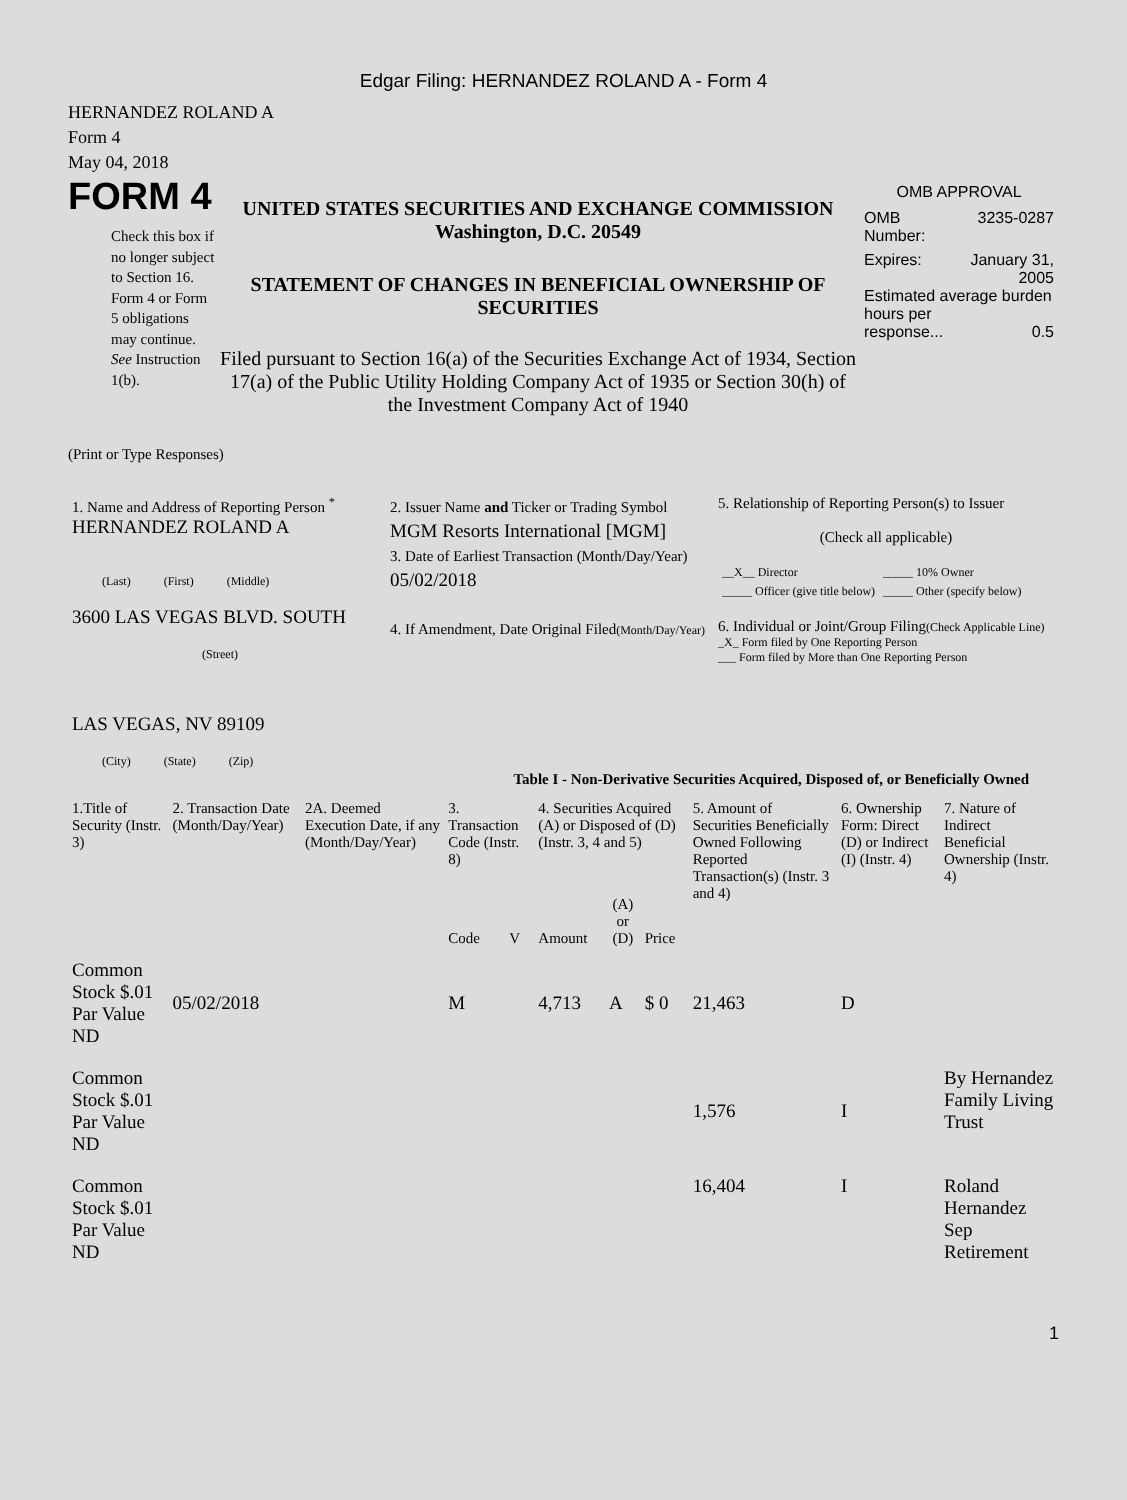Edgar Filing: HERNANDEZ ROLAND A - Form 4
HERNANDEZ ROLAND A
Form 4
May 04, 2018
FORM 4
Check this box if no longer subject to Section 16. Form 4 or Form 5 obligations may continue. See Instruction 1(b).
UNITED STATES SECURITIES AND EXCHANGE COMMISSION
Washington, D.C. 20549
STATEMENT OF CHANGES IN BENEFICIAL OWNERSHIP OF SECURITIES
Filed pursuant to Section 16(a) of the Securities Exchange Act of 1934, Section 17(a) of the Public Utility Holding Company Act of 1935 or Section 30(h) of the Investment Company Act of 1940
OMB APPROVAL
OMB
Number: 3235-0287
Expires: January 31,
2005
Estimated average burden hours per
response... 0.5
(Print or Type Responses)
| 1. Name and Address of Reporting Person <sup>*</sup> HERNANDEZ ROLAND A (Last) (First) (Middle) 3600 LAS VEGAS BLVD. SOUTH (Street) LAS VEGAS, NV 89109 (City) (State) (Zip) | 2. Issuer Name and Ticker or Trading Symbol MGM Resorts International [MGM] 3. Date of Earliest Transaction (Month/Day/Year) 05/02/2018 4. If Amendment, Date Original Filed (Month/Day/Year) | 5. Relationship of Reporting Person(s) to Issuer (Check all applicable) / __X__ Director / _____ 10% Owner / / _____ Officer (give title below) / _____ Other (specify below) / 6. Individual or Joint/Group Filing (Check Applicable Line) _X_ Form filed by One Reporting Person ___ Form filed by More than One Reporting Person |
Table I - Non-Derivative Securities Acquired, Disposed of, or Beneficially Owned
| 1.Title of Security (Instr. 3) | 2. Transaction Date (Month/Day/Year) | 2A. Deemed Execution Date, if any (Month/Day/Year) | 3. Transaction Code (Instr. 8) | | 4. Securities Acquired (A) or Disposed of (D) (Instr. 3, 4 and 5) | | | 5. Amount of Securities Beneficially Owned Following Reported Transaction(s) (Instr. 3 and 4) | 6. Ownership Form: Direct (D) or Indirect (I) (Instr. 4) | 7. Nature of Indirect Beneficial Ownership (Instr. 4) |
| --- | --- | --- | --- | --- | --- | --- | --- | --- | --- | --- |
| | | | Code | V | Amount | (A) or (D) | Price | | | |
| Common Stock $.01 Par Value ND | 05/02/2018 | | M | | 4,713 | A | $ 0 | 21,463 | D | |
| Common Stock $.01 Par Value ND | | | | | | | | 1,576 | I | By Hernandez Family Living Trust |
| Common Stock $.01 Par Value ND | | | | | | | | 16,404 | I | Roland Hernandez Sep Retirement |
1